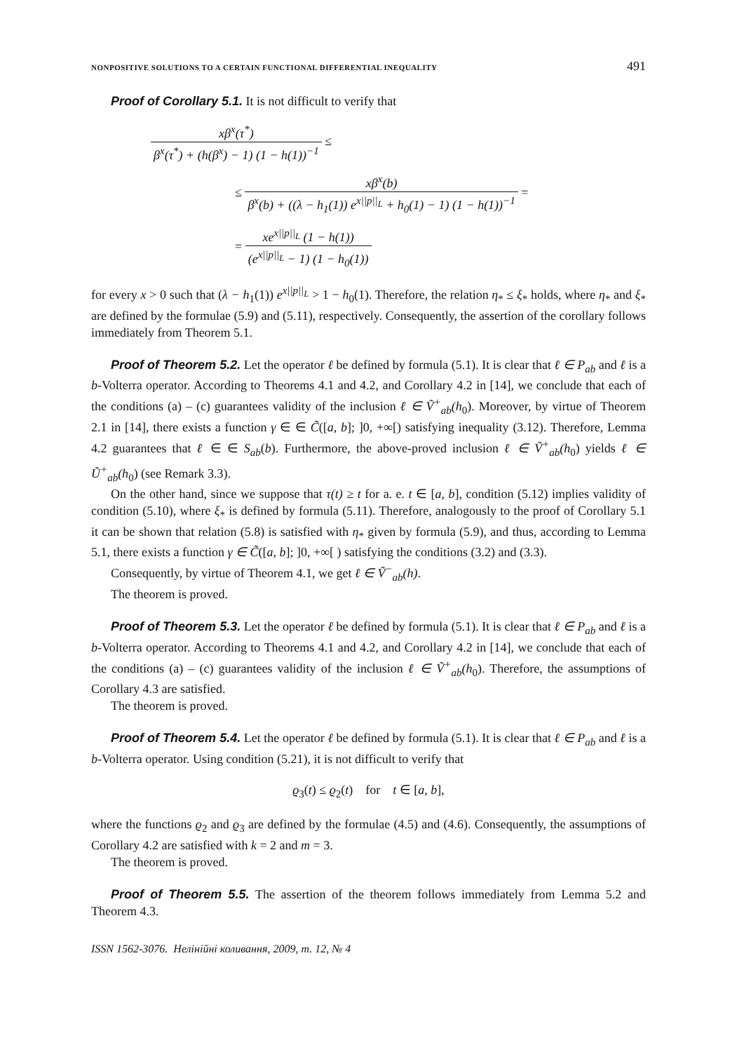NONPOSITIVE SOLUTIONS TO A CERTAIN FUNCTIONAL DIFFERENTIAL INEQUALITY 491
Proof of Corollary 5.1. It is not difficult to verify that
xβ<sup>x</sup>(τ<sup>*</sup>) β<sup>x</sup>(τ<sup>*</sup>) + (h(β<sup>x</sup>) − 1) (1 − h(1))<sup>−1</sup> ≤
≤ xβ<sup>x</sup>(b) β<sup>x</sup>(b) + ((λ − h<sub>1</sub>(1)) e<sup>x||p||<sub>L</sub></sup> + h<sub>0</sub>(1) − 1) (1 − h(1))<sup>−1</sup> =
= xe<sup>x||p||<sub>L</sub></sup> (1 − h(1)) (e<sup>x||p||<sub>L</sub></sup> − 1) (1 − h<sub>0</sub>(1))
for every x > 0 such that (λ − h<sub>1</sub>(1)) e<sup>x||p||<sub>L</sub></sup> > 1 − h<sub>0</sub>(1). Therefore, the relation η<sub>*</sub> ≤ ξ<sub>*</sub> holds, where η<sub>*</sub> and ξ<sub>*</sub> are defined by the formulae (5.9) and (5.11), respectively. Consequently, the assertion of the corollary follows immediately from Theorem 5.1.
Proof of Theorem 5.2. Let the operator ℓ be defined by formula (5.1). It is clear that ℓ ∈ P<sub>ab</sub> and ℓ is a b-Volterra operator. According to Theorems 4.1 and 4.2, and Corollary 4.2 in [14], we conclude that each of the conditions (a) – (c) guarantees validity of the inclusion ℓ ∈ Ṽ<sup>+</sup><sub>ab</sub>(h<sub>0</sub>). Moreover, by virtue of Theorem 2.1 in [14], there exists a function γ ∈ ∈ C̃([a, b]; ]0, +∞[) satisfying inequality (3.12). Therefore, Lemma 4.2 guarantees that ℓ ∈ ∈ S<sub>ab</sub>(b). Furthermore, the above-proved inclusion ℓ ∈ Ṽ<sup>+</sup><sub>ab</sub>(h<sub>0</sub>) yields ℓ ∈ Ũ<sup>+</sup><sub>ab</sub>(h<sub>0</sub>) (see Remark 3.3).
On the other hand, since we suppose that τ(t) ≥ t for a. e. t ∈ [a, b], condition (5.12) implies validity of condition (5.10), where ξ<sub>*</sub> is defined by formula (5.11). Therefore, analogously to the proof of Corollary 5.1 it can be shown that relation (5.8) is satisfied with η<sub>*</sub> given by formula (5.9), and thus, according to Lemma 5.1, there exists a function γ ∈ C̃([a, b]; ]0, +∞[ ) satisfying the conditions (3.2) and (3.3).
Consequently, by virtue of Theorem 4.1, we get ℓ ∈ Ṽ<sup>−</sup><sub>ab</sub>(h).
The theorem is proved.
Proof of Theorem 5.3. Let the operator ℓ be defined by formula (5.1). It is clear that ℓ ∈ P<sub>ab</sub> and ℓ is a b-Volterra operator. According to Theorems 4.1 and 4.2, and Corollary 4.2 in [14], we conclude that each of the conditions (a) – (c) guarantees validity of the inclusion ℓ ∈ Ṽ<sup>+</sup><sub>ab</sub>(h<sub>0</sub>). Therefore, the assumptions of Corollary 4.3 are satisfied.
The theorem is proved.
Proof of Theorem 5.4. Let the operator ℓ be defined by formula (5.1). It is clear that ℓ ∈ P<sub>ab</sub> and ℓ is a b-Volterra operator. Using condition (5.21), it is not difficult to verify that
ϱ<sub>3</sub>(t) ≤ ϱ<sub>2</sub>(t) for t ∈ [a, b],
where the functions ϱ<sub>2</sub> and ϱ<sub>3</sub> are defined by the formulae (4.5) and (4.6). Consequently, the assumptions of Corollary 4.2 are satisfied with k = 2 and m = 3.
The theorem is proved.
Proof of Theorem 5.5. The assertion of the theorem follows immediately from Lemma 5.2 and Theorem 4.3.
ISSN 1562-3076. Нелінійні коливання, 2009, т. 12, № 4